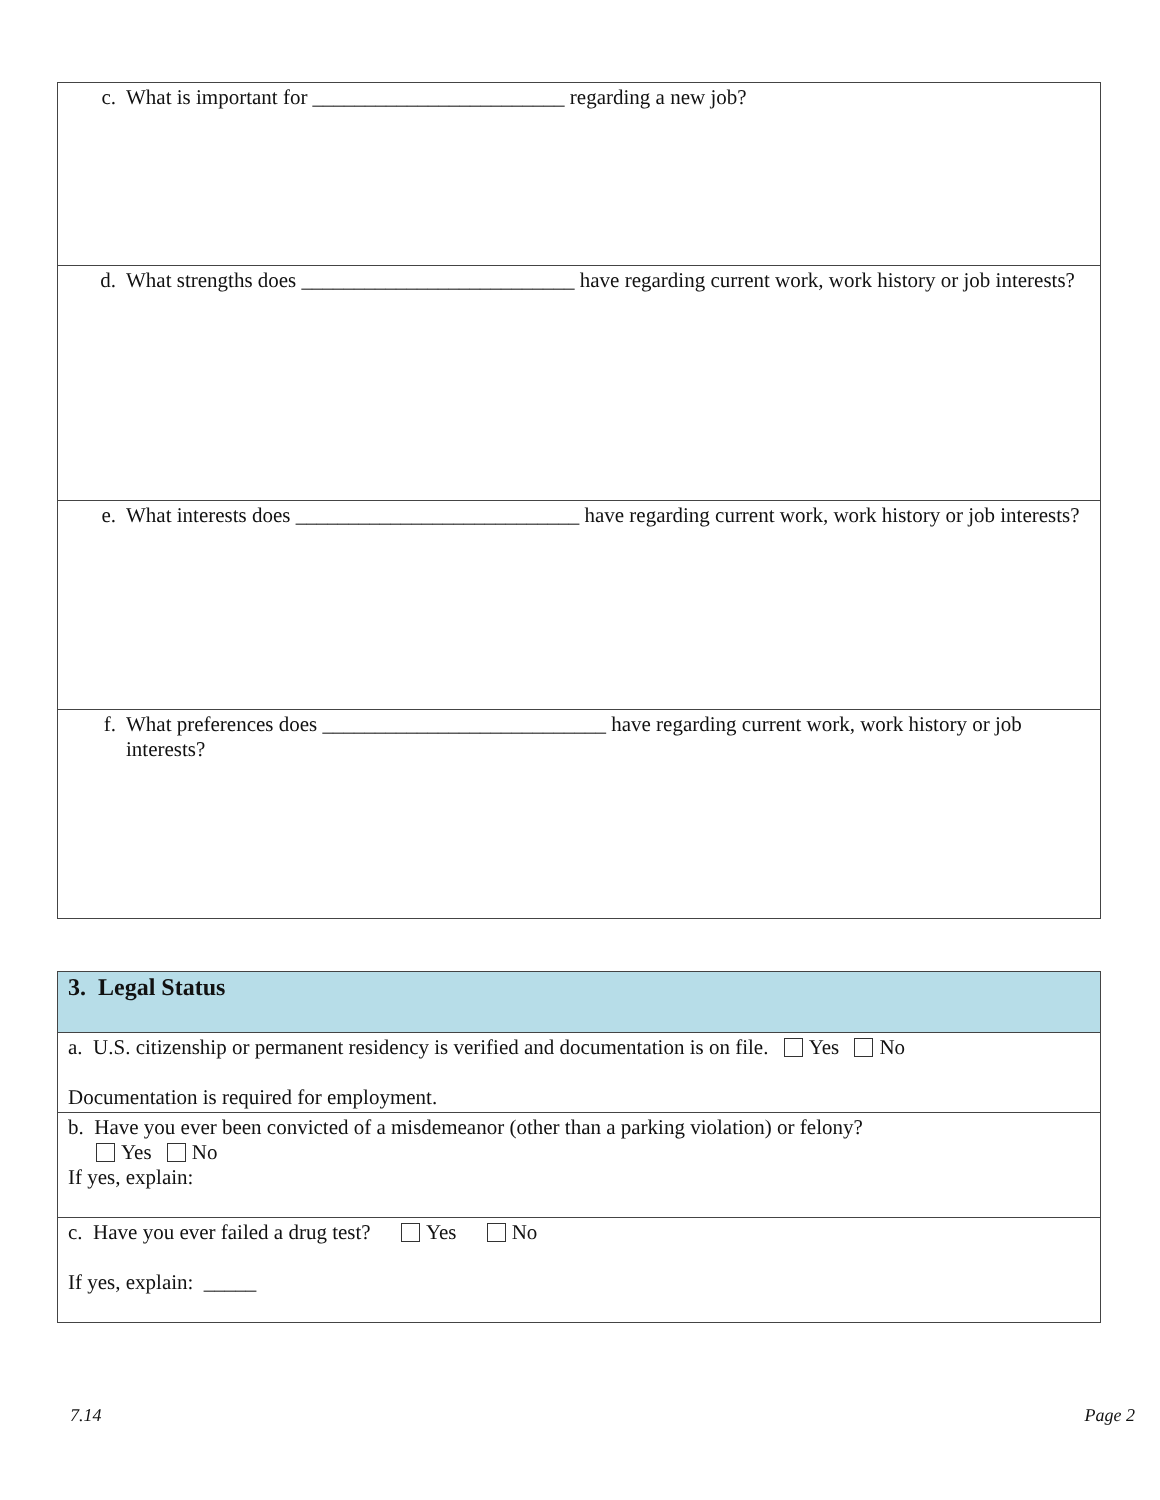| c. What is important for ________________________ regarding a new job? |
| d. What strengths does __________________________ have regarding current work, work history or job interests? |
| e. What interests does ___________________________ have regarding current work, work history or job interests? |
| f. What preferences does ___________________________ have regarding current work, work history or job interests? |
| 3. Legal Status |
| a. U.S. citizenship or permanent residency is verified and documentation is on file. Yes No Documentation is required for employment. |
| b. Have you ever been convicted of a misdemeanor (other than a parking violation) or felony? Yes No If yes, explain: |
| c. Have you ever failed a drug test? Yes No If yes, explain: _____ |
7.14 Page 2